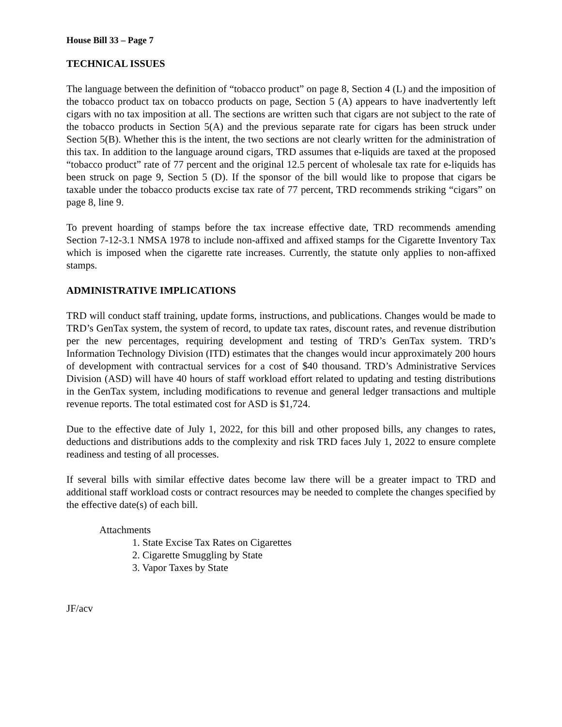House Bill 33 – Page 7
TECHNICAL ISSUES
The language between the definition of “tobacco product” on page 8, Section 4 (L) and the imposition of the tobacco product tax on tobacco products on page, Section 5 (A) appears to have inadvertently left cigars with no tax imposition at all. The sections are written such that cigars are not subject to the rate of the tobacco products in Section 5(A) and the previous separate rate for cigars has been struck under Section 5(B). Whether this is the intent, the two sections are not clearly written for the administration of this tax. In addition to the language around cigars, TRD assumes that e-liquids are taxed at the proposed “tobacco product” rate of 77 percent and the original 12.5 percent of wholesale tax rate for e-liquids has been struck on page 9, Section 5 (D). If the sponsor of the bill would like to propose that cigars be taxable under the tobacco products excise tax rate of 77 percent, TRD recommends striking “cigars” on page 8, line 9.
To prevent hoarding of stamps before the tax increase effective date, TRD recommends amending Section 7-12-3.1 NMSA 1978 to include non-affixed and affixed stamps for the Cigarette Inventory Tax which is imposed when the cigarette rate increases. Currently, the statute only applies to non-affixed stamps.
ADMINISTRATIVE IMPLICATIONS
TRD will conduct staff training, update forms, instructions, and publications. Changes would be made to TRD’s GenTax system, the system of record, to update tax rates, discount rates, and revenue distribution per the new percentages, requiring development and testing of TRD’s GenTax system. TRD’s Information Technology Division (ITD) estimates that the changes would incur approximately 200 hours of development with contractual services for a cost of $40 thousand. TRD’s Administrative Services Division (ASD) will have 40 hours of staff workload effort related to updating and testing distributions in the GenTax system, including modifications to revenue and general ledger transactions and multiple revenue reports. The total estimated cost for ASD is $1,724.
Due to the effective date of July 1, 2022, for this bill and other proposed bills, any changes to rates, deductions and distributions adds to the complexity and risk TRD faces July 1, 2022 to ensure complete readiness and testing of all processes.
If several bills with similar effective dates become law there will be a greater impact to TRD and additional staff workload costs or contract resources may be needed to complete the changes specified by the effective date(s) of each bill.
Attachments
1. State Excise Tax Rates on Cigarettes
2. Cigarette Smuggling by State
3. Vapor Taxes by State
JF/acv